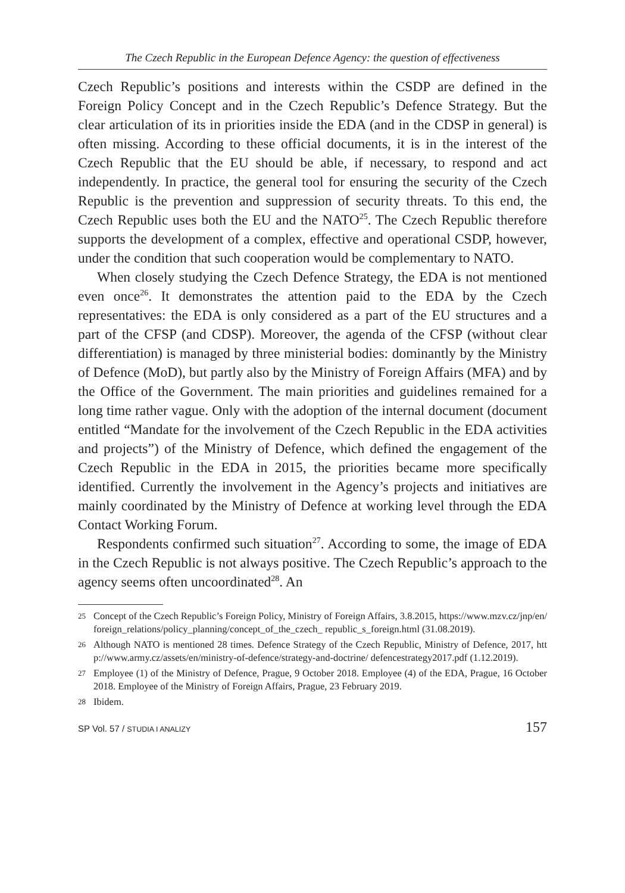The Czech Republic in the European Defence Agency: the question of effectiveness
Czech Republic’s positions and interests within the CSDP are defined in the Foreign Policy Concept and in the Czech Republic’s Defence Strategy. But the clear articulation of its in priorities inside the EDA (and in the CDSP in general) is often missing. According to these official documents, it is in the interest of the Czech Republic that the EU should be able, if necessary, to respond and act independently. In practice, the general tool for ensuring the security of the Czech Republic is the prevention and suppression of security threats. To this end, the Czech Republic uses both the EU and the NATO<sup>25</sup>. The Czech Republic therefore supports the development of a complex, effective and operational CSDP, however, under the condition that such cooperation would be complementary to NATO.
When closely studying the Czech Defence Strategy, the EDA is not mentioned even once<sup>26</sup>. It demonstrates the attention paid to the EDA by the Czech representatives: the EDA is only considered as a part of the EU structures and a part of the CFSP (and CDSP). Moreover, the agenda of the CFSP (without clear differentiation) is managed by three ministerial bodies: dominantly by the Ministry of Defence (MoD), but partly also by the Ministry of Foreign Affairs (MFA) and by the Office of the Government. The main priorities and guidelines remained for a long time rather vague. Only with the adoption of the internal document (document entitled “Mandate for the involvement of the Czech Republic in the EDA activities and projects”) of the Ministry of Defence, which defined the engagement of the Czech Republic in the EDA in 2015, the priorities became more specifically identified. Currently the involvement in the Agency’s projects and initiatives are mainly coordinated by the Ministry of Defence at working level through the EDA Contact Working Forum.
Respondents confirmed such situation<sup>27</sup>. According to some, the image of EDA in the Czech Republic is not always positive. The Czech Republic’s approach to the agency seems often uncoordinated<sup>28</sup>. An
25
Concept of the Czech Republic’s Foreign Policy, Ministry of Foreign Affairs, 3.8.2015, https://www.mzv.cz/jnp/en/foreign_relations/policy_planning/concept_of_the_czech_ republic_s_foreign.html (31.08.2019).
26
Although NATO is mentioned 28 times. Defence Strategy of the Czech Republic, Ministry of Defence, 2017, http://www.army.cz/assets/en/ministry-of-defence/strategy-and-doctrine/ defencestrategy2017.pdf (1.12.2019).
27
Employee (1) of the Ministry of Defence, Prague, 9 October 2018. Employee (4) of the EDA, Prague, 16 October 2018. Employee of the Ministry of Foreign Affairs, Prague, 23 February 2019.
28
Ibidem.
SP Vol. 57 / STUDIA I ANALIZY 157